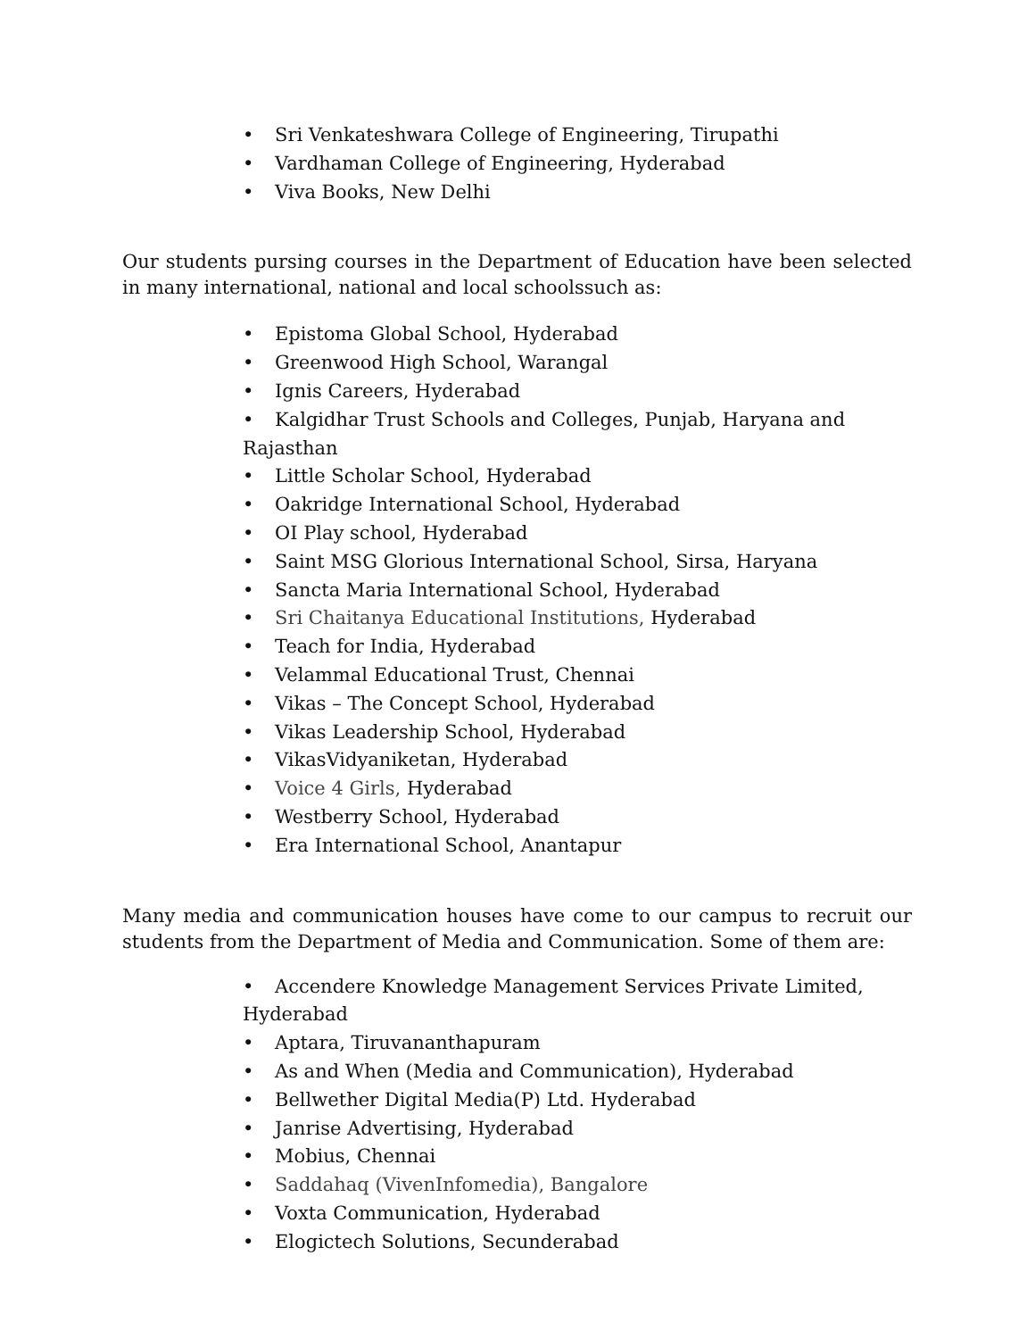• Sri Venkateshwara College of Engineering, Tirupathi
• Vardhaman College of Engineering, Hyderabad
• Viva Books, New Delhi
Our students pursing courses in the Department of Education have been selected in many international, national and local schoolssuch as:
• Epistoma Global School, Hyderabad
• Greenwood High School, Warangal
• Ignis Careers, Hyderabad
• Kalgidhar Trust Schools and Colleges, Punjab, Haryana and Rajasthan
• Little Scholar School, Hyderabad
• Oakridge International School, Hyderabad
• OI Play school, Hyderabad
• Saint MSG Glorious International School, Sirsa, Haryana
• Sancta Maria International School, Hyderabad
• Sri Chaitanya Educational Institutions, Hyderabad
• Teach for India, Hyderabad
• Velammal Educational Trust, Chennai
• Vikas – The Concept School, Hyderabad
• Vikas Leadership School, Hyderabad
• VikasVidyaniketan, Hyderabad
• Voice 4 Girls, Hyderabad
• Westberry School, Hyderabad
• Era International School, Anantapur
Many media and communication houses have come to our campus to recruit our students from the Department of Media and Communication. Some of them are:
• Accendere Knowledge Management Services Private Limited, Hyderabad
• Aptara, Tiruvananthapuram
• As and When (Media and Communication), Hyderabad
• Bellwether Digital Media(P) Ltd. Hyderabad
• Janrise Advertising, Hyderabad
• Mobius, Chennai
• Saddahaq (VivenInfomedia), Bangalore
• Voxta Communication, Hyderabad
• Elogictech Solutions, Secunderabad